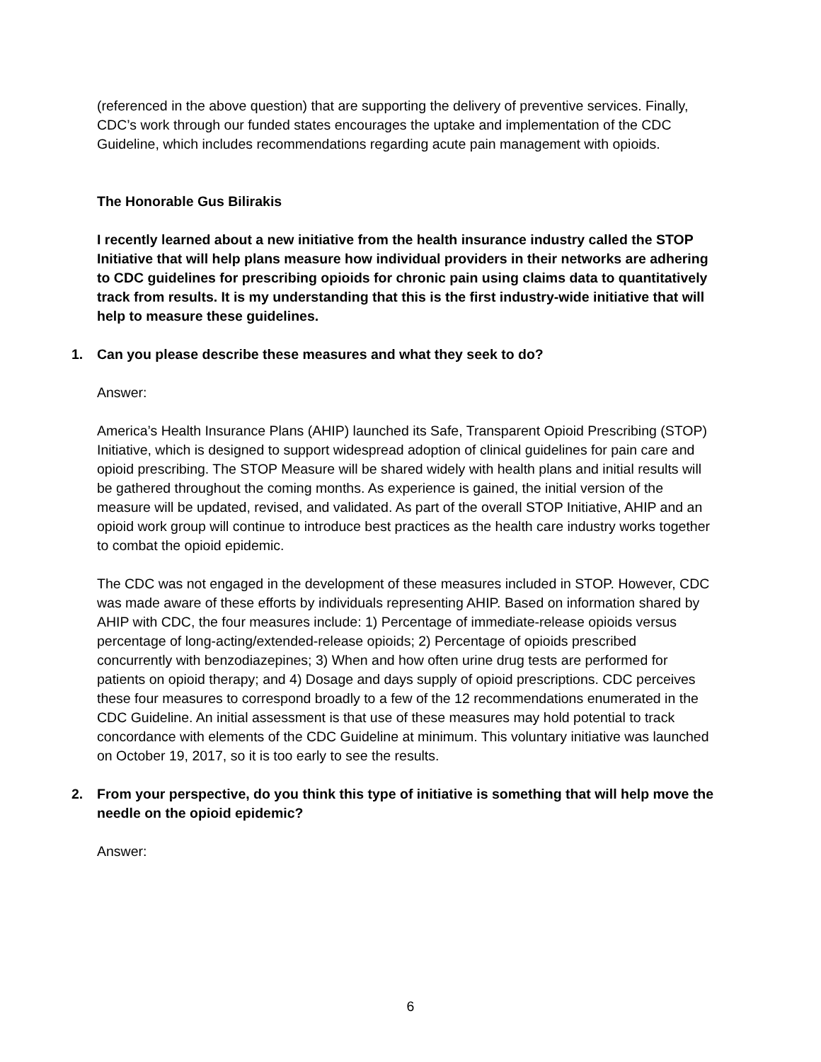(referenced in the above question) that are supporting the delivery of preventive services. Finally, CDC’s work through our funded states encourages the uptake and implementation of the CDC Guideline, which includes recommendations regarding acute pain management with opioids.
The Honorable Gus Bilirakis
I recently learned about a new initiative from the health insurance industry called the STOP Initiative that will help plans measure how individual providers in their networks are adhering to CDC guidelines for prescribing opioids for chronic pain using claims data to quantitatively track from results. It is my understanding that this is the first industry-wide initiative that will help to measure these guidelines.
1. Can you please describe these measures and what they seek to do?
Answer:
America’s Health Insurance Plans (AHIP) launched its Safe, Transparent Opioid Prescribing (STOP) Initiative, which is designed to support widespread adoption of clinical guidelines for pain care and opioid prescribing. The STOP Measure will be shared widely with health plans and initial results will be gathered throughout the coming months. As experience is gained, the initial version of the measure will be updated, revised, and validated. As part of the overall STOP Initiative, AHIP and an opioid work group will continue to introduce best practices as the health care industry works together to combat the opioid epidemic.
The CDC was not engaged in the development of these measures included in STOP. However, CDC was made aware of these efforts by individuals representing AHIP. Based on information shared by AHIP with CDC, the four measures include: 1) Percentage of immediate-release opioids versus percentage of long-acting/extended-release opioids; 2) Percentage of opioids prescribed concurrently with benzodiazepines; 3) When and how often urine drug tests are performed for patients on opioid therapy; and 4) Dosage and days supply of opioid prescriptions. CDC perceives these four measures to correspond broadly to a few of the 12 recommendations enumerated in the CDC Guideline. An initial assessment is that use of these measures may hold potential to track concordance with elements of the CDC Guideline at minimum. This voluntary initiative was launched on October 19, 2017, so it is too early to see the results.
2. From your perspective, do you think this type of initiative is something that will help move the needle on the opioid epidemic?
Answer:
6